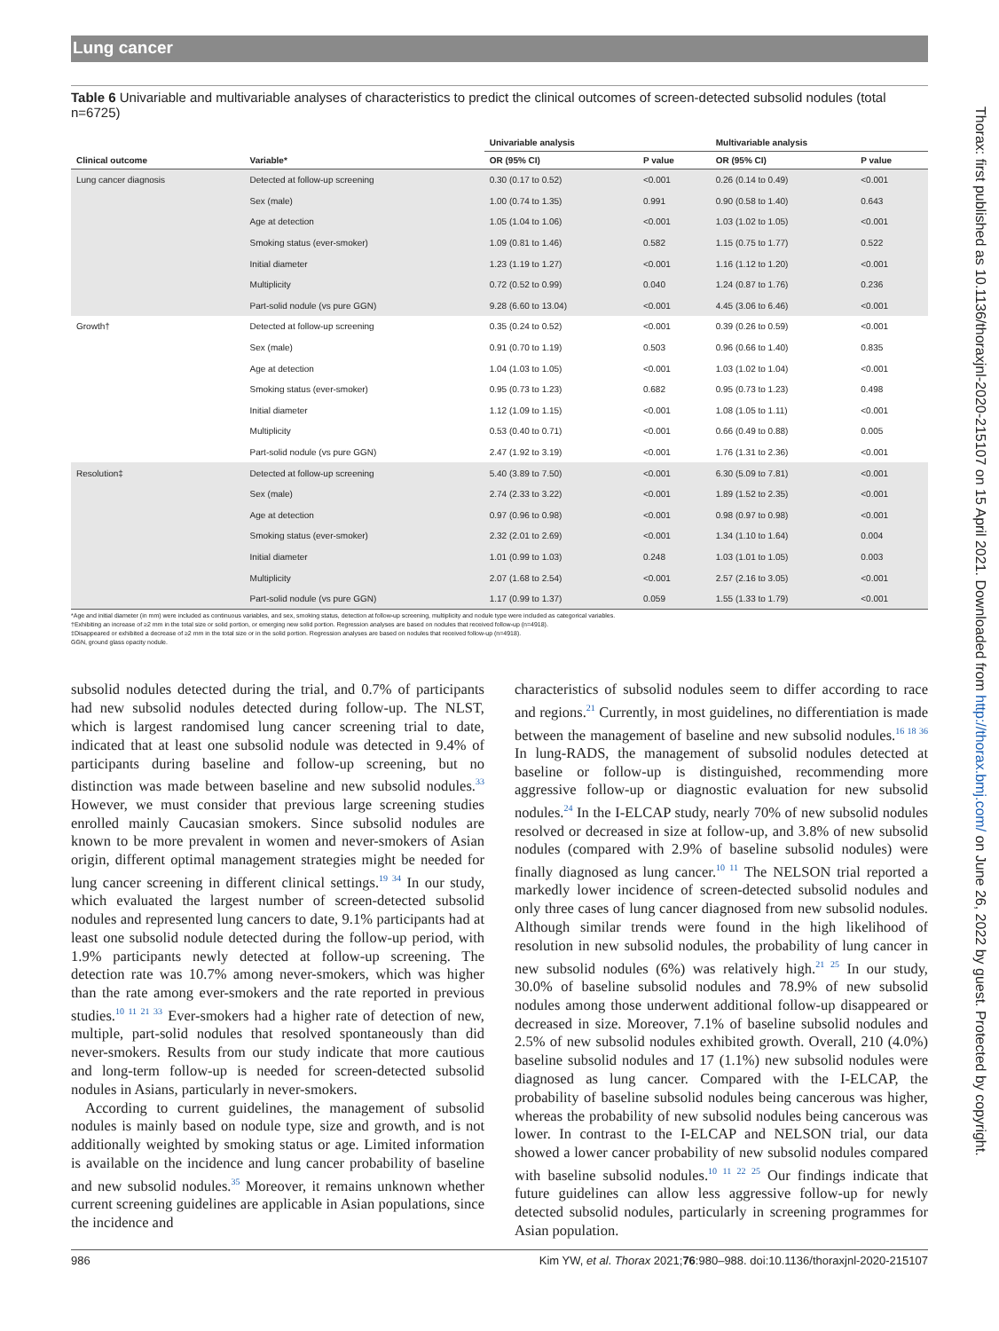Lung cancer
Table 6 Univariable and multivariable analyses of characteristics to predict the clinical outcomes of screen-detected subsolid nodules (total n=6725)
| | | Univariable analysis | | Multivariable analysis | |
| --- | --- | --- | --- | --- | --- |
| Clinical outcome | Variable* | OR (95% CI) | P value | OR (95% CI) | P value |
| Lung cancer diagnosis | Detected at follow-up screening | 0.30 (0.17 to 0.52) | <0.001 | 0.26 (0.14 to 0.49) | <0.001 |
| | Sex (male) | 1.00 (0.74 to 1.35) | 0.991 | 0.90 (0.58 to 1.40) | 0.643 |
| | Age at detection | 1.05 (1.04 to 1.06) | <0.001 | 1.03 (1.02 to 1.05) | <0.001 |
| | Smoking status (ever-smoker) | 1.09 (0.81 to 1.46) | 0.582 | 1.15 (0.75 to 1.77) | 0.522 |
| | Initial diameter | 1.23 (1.19 to 1.27) | <0.001 | 1.16 (1.12 to 1.20) | <0.001 |
| | Multiplicity | 0.72 (0.52 to 0.99) | 0.040 | 1.24 (0.87 to 1.76) | 0.236 |
| | Part-solid nodule (vs pure GGN) | 9.28 (6.60 to 13.04) | <0.001 | 4.45 (3.06 to 6.46) | <0.001 |
| Growth† | Detected at follow-up screening | 0.35 (0.24 to 0.52) | <0.001 | 0.39 (0.26 to 0.59) | <0.001 |
| | Sex (male) | 0.91 (0.70 to 1.19) | 0.503 | 0.96 (0.66 to 1.40) | 0.835 |
| | Age at detection | 1.04 (1.03 to 1.05) | <0.001 | 1.03 (1.02 to 1.04) | <0.001 |
| | Smoking status (ever-smoker) | 0.95 (0.73 to 1.23) | 0.682 | 0.95 (0.73 to 1.23) | 0.498 |
| | Initial diameter | 1.12 (1.09 to 1.15) | <0.001 | 1.08 (1.05 to 1.11) | <0.001 |
| | Multiplicity | 0.53 (0.40 to 0.71) | <0.001 | 0.66 (0.49 to 0.88) | 0.005 |
| | Part-solid nodule (vs pure GGN) | 2.47 (1.92 to 3.19) | <0.001 | 1.76 (1.31 to 2.36) | <0.001 |
| Resolution‡ | Detected at follow-up screening | 5.40 (3.89 to 7.50) | <0.001 | 6.30 (5.09 to 7.81) | <0.001 |
| | Sex (male) | 2.74 (2.33 to 3.22) | <0.001 | 1.89 (1.52 to 2.35) | <0.001 |
| | Age at detection | 0.97 (0.96 to 0.98) | <0.001 | 0.98 (0.97 to 0.98) | <0.001 |
| | Smoking status (ever-smoker) | 2.32 (2.01 to 2.69) | <0.001 | 1.34 (1.10 to 1.64) | 0.004 |
| | Initial diameter | 1.01 (0.99 to 1.03) | 0.248 | 1.03 (1.01 to 1.05) | 0.003 |
| | Multiplicity | 2.07 (1.68 to 2.54) | <0.001 | 2.57 (2.16 to 3.05) | <0.001 |
| | Part-solid nodule (vs pure GGN) | 1.17 (0.99 to 1.37) | 0.059 | 1.55 (1.33 to 1.79) | <0.001 |
*Age and initial diameter (in mm) were included as continuous variables, and sex, smoking status, detection at follow-up screening, multiplicity and nodule type were included as categorical variables.
†Exhibiting an increase of ≥2 mm in the total size or solid portion, or emerging new solid portion. Regression analyses are based on nodules that received follow-up (n=4918).
‡Disappeared or exhibited a decrease of ≥2 mm in the total size or in the solid portion. Regression analyses are based on nodules that received follow-up (n=4918).
GGN, ground glass opacity nodule.
subsolid nodules detected during the trial, and 0.7% of participants had new subsolid nodules detected during follow-up. The NLST, which is largest randomised lung cancer screening trial to date, indicated that at least one subsolid nodule was detected in 9.4% of participants during baseline and follow-up screening, but no distinction was made between baseline and new subsolid nodules.<sup>33</sup> However, we must consider that previous large screening studies enrolled mainly Caucasian smokers. Since subsolid nodules are known to be more prevalent in women and never-smokers of Asian origin, different optimal management strategies might be needed for lung cancer screening in different clinical settings.<sup>19 34</sup> In our study, which evaluated the largest number of screen-detected subsolid nodules and represented lung cancers to date, 9.1% participants had at least one subsolid nodule detected during the follow-up period, with 1.9% participants newly detected at follow-up screening. The detection rate was 10.7% among never-smokers, which was higher than the rate among ever-smokers and the rate reported in previous studies.<sup>10 11 21 33</sup> Ever-smokers had a higher rate of detection of new, multiple, part-solid nodules that resolved spontaneously than did never-smokers. Results from our study indicate that more cautious and long-term follow-up is needed for screen-detected subsolid nodules in Asians, particularly in never-smokers.
According to current guidelines, the management of subsolid nodules is mainly based on nodule type, size and growth, and is not additionally weighted by smoking status or age. Limited information is available on the incidence and lung cancer probability of baseline and new subsolid nodules.<sup>35</sup> Moreover, it remains unknown whether current screening guidelines are applicable in Asian populations, since the incidence and
characteristics of subsolid nodules seem to differ according to race and regions.<sup>21</sup> Currently, in most guidelines, no differentiation is made between the management of baseline and new subsolid nodules.<sup>16 18 36</sup> In lung-RADS, the management of subsolid nodules detected at baseline or follow-up is distinguished, recommending more aggressive follow-up or diagnostic evaluation for new subsolid nodules.<sup>24</sup> In the I-ELCAP study, nearly 70% of new subsolid nodules resolved or decreased in size at follow-up, and 3.8% of new subsolid nodules (compared with 2.9% of baseline subsolid nodules) were finally diagnosed as lung cancer.<sup>10 11</sup> The NELSON trial reported a markedly lower incidence of screen-detected subsolid nodules and only three cases of lung cancer diagnosed from new subsolid nodules. Although similar trends were found in the high likelihood of resolution in new subsolid nodules, the probability of lung cancer in new subsolid nodules (6%) was relatively high.<sup>21 25</sup> In our study, 30.0% of baseline subsolid nodules and 78.9% of new subsolid nodules among those underwent additional follow-up disappeared or decreased in size. Moreover, 7.1% of baseline subsolid nodules and 2.5% of new subsolid nodules exhibited growth. Overall, 210 (4.0%) baseline subsolid nodules and 17 (1.1%) new subsolid nodules were diagnosed as lung cancer. Compared with the I-ELCAP, the probability of baseline subsolid nodules being cancerous was higher, whereas the probability of new subsolid nodules being cancerous was lower. In contrast to the I-ELCAP and NELSON trial, our data showed a lower cancer probability of new subsolid nodules compared with baseline subsolid nodules.<sup>10 11 22 25</sup> Our findings indicate that future guidelines can allow less aggressive follow-up for newly detected subsolid nodules, particularly in screening programmes for Asian population.
986 Kim YW, et al. Thorax 2021;76:980–988. doi:10.1136/thoraxjnl-2020-215107
Thorax: first published as 10.1136/thoraxjnl-2020-215107 on 15 April 2021. Downloaded from http://thorax.bmj.com/ on June 26, 2022 by guest. Protected by copyright.